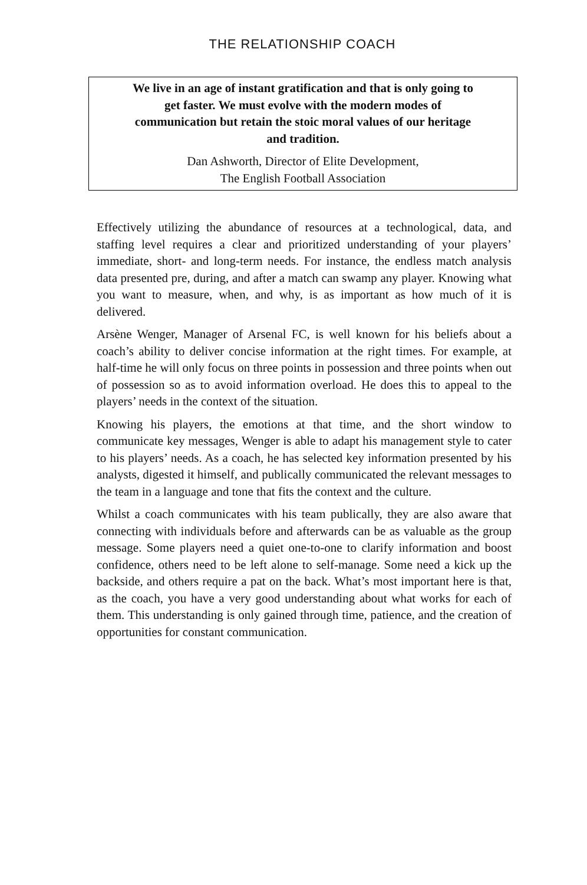THE RELATIONSHIP COACH
We live in an age of instant gratification and that is only going to get faster. We must evolve with the modern modes of communication but retain the stoic moral values of our heritage and tradition.
Dan Ashworth, Director of Elite Development,
The English Football Association
Effectively utilizing the abundance of resources at a technological, data, and staffing level requires a clear and prioritized understanding of your players’ immediate, short- and long-term needs. For instance, the endless match analysis data presented pre, during, and after a match can swamp any player. Knowing what you want to measure, when, and why, is as important as how much of it is delivered.
Arsène Wenger, Manager of Arsenal FC, is well known for his beliefs about a coach’s ability to deliver concise information at the right times. For example, at half-time he will only focus on three points in possession and three points when out of possession so as to avoid information overload. He does this to appeal to the players’ needs in the context of the situation.
Knowing his players, the emotions at that time, and the short window to communicate key messages, Wenger is able to adapt his management style to cater to his players’ needs. As a coach, he has selected key information presented by his analysts, digested it himself, and publically communicated the relevant messages to the team in a language and tone that fits the context and the culture.
Whilst a coach communicates with his team publically, they are also aware that connecting with individuals before and afterwards can be as valuable as the group message. Some players need a quiet one-to-one to clarify information and boost confidence, others need to be left alone to self-manage. Some need a kick up the backside, and others require a pat on the back. What’s most important here is that, as the coach, you have a very good understanding about what works for each of them. This understanding is only gained through time, patience, and the creation of opportunities for constant communication.